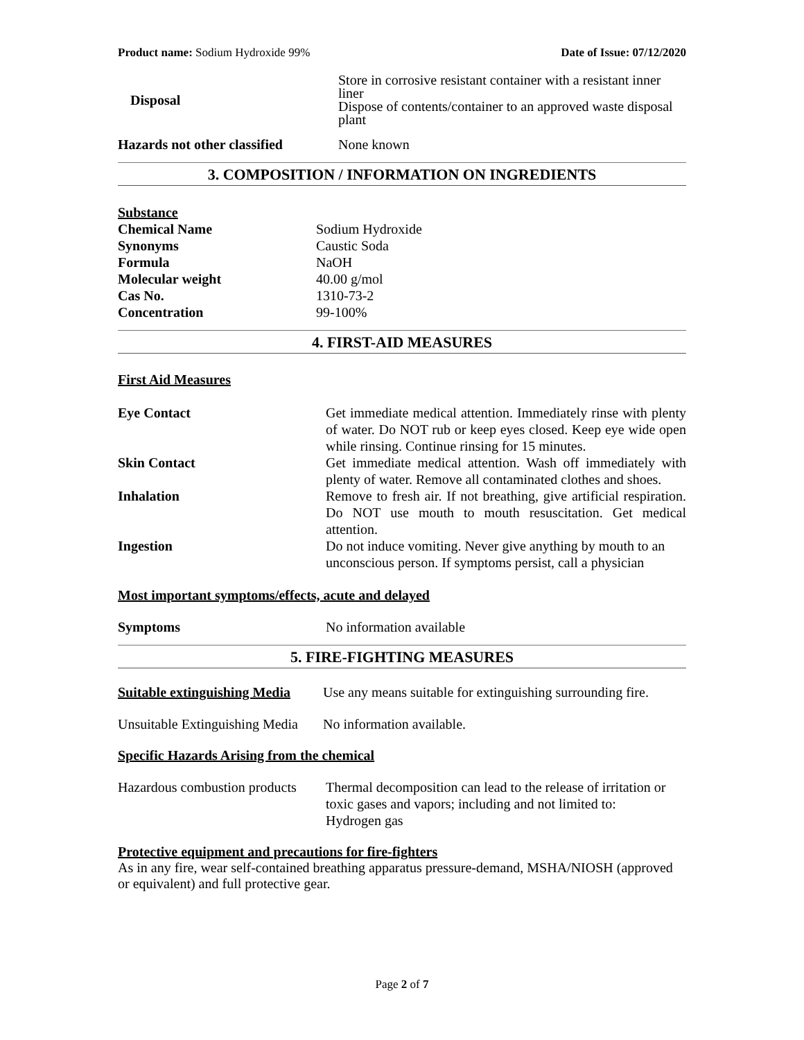Product name: Sodium Hydroxide 99% Date of Issue: 07/12/2020
| Disposal | Store in corrosive resistant container with a resistant inner liner Dispose of contents/container to an approved waste disposal plant |
| Hazards not other classified | None known |
3. COMPOSITION / INFORMATION ON INGREDIENTS
| Substance | |
| Chemical Name | Sodium Hydroxide |
| Synonyms | Caustic Soda |
| Formula | NaOH |
| Molecular weight | 40.00 g/mol |
| Cas No. | 1310-73-2 |
| Concentration | 99-100% |
4. FIRST-AID MEASURES
First Aid Measures
| Eye Contact | Get immediate medical attention. Immediately rinse with plenty of water. Do NOT rub or keep eyes closed. Keep eye wide open while rinsing. Continue rinsing for 15 minutes. |
| Skin Contact | Get immediate medical attention. Wash off immediately with plenty of water. Remove all contaminated clothes and shoes. |
| Inhalation | Remove to fresh air. If not breathing, give artificial respiration. Do NOT use mouth to mouth resuscitation. Get medical attention. |
| Ingestion | Do not induce vomiting. Never give anything by mouth to an unconscious person. If symptoms persist, call a physician |
Most important symptoms/effects, acute and delayed
| Symptoms | No information available |
5. FIRE-FIGHTING MEASURES
| Suitable extinguishing Media | Use any means suitable for extinguishing surrounding fire. |
| Unsuitable Extinguishing Media | No information available. |
Specific Hazards Arising from the chemical
| Hazardous combustion products | Thermal decomposition can lead to the release of irritation or toxic gases and vapors; including and not limited to: Hydrogen gas |
Protective equipment and precautions for fire-fighters
As in any fire, wear self-contained breathing apparatus pressure-demand, MSHA/NIOSH (approved or equivalent) and full protective gear.
Page 2 of 7